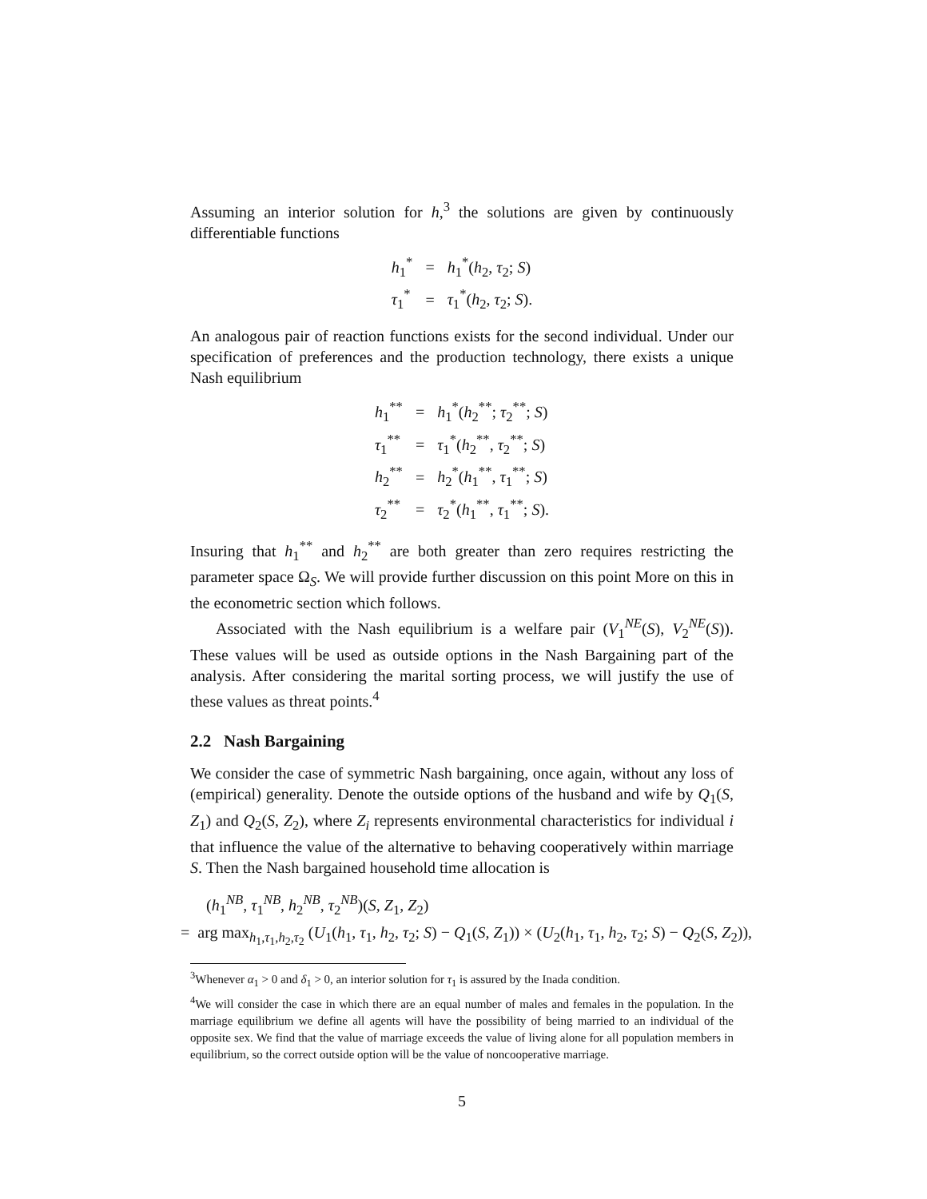Assuming an interior solution for h,<sup>3</sup> the solutions are given by continuously differentiable functions
| h<sub>1</sub><sup>*</sup> | = | h<sub>1</sub><sup>*</sup>( h<sub>2</sub>, τ<sub>2</sub>; S ) |
| τ<sub>1</sub><sup>*</sup> | = | τ<sub>1</sub><sup>*</sup>( h<sub>2</sub>, τ<sub>2</sub>; S ). |
An analogous pair of reaction functions exists for the second individual. Under our specification of preferences and the production technology, there exists a unique Nash equilibrium
| h<sub>1</sub><sup>**</sup> | = | h<sub>1</sub><sup>*</sup>( h<sub>2</sub><sup>**</sup>; τ<sub>2</sub><sup>**</sup>; S ) |
| τ<sub>1</sub><sup>**</sup> | = | τ<sub>1</sub><sup>*</sup>( h<sub>2</sub><sup>**</sup>, τ<sub>2</sub><sup>**</sup>; S ) |
| h<sub>2</sub><sup>**</sup> | = | h<sub>2</sub><sup>*</sup>( h<sub>1</sub><sup>**</sup>, τ<sub>1</sub><sup>**</sup>; S ) |
| τ<sub>2</sub><sup>**</sup> | = | τ<sub>2</sub><sup>*</sup>( h<sub>1</sub><sup>**</sup>, τ<sub>1</sub><sup>**</sup>; S ). |
Insuring that h<sub>1</sub><sup>**</sup> and h<sub>2</sub><sup>**</sup> are both greater than zero requires restricting the parameter space Ω<sub>S</sub>. We will provide further discussion on this point More on this in the econometric section which follows.
Associated with the Nash equilibrium is a welfare pair (V<sub>1</sub><sup>NE</sup>(S), V<sub>2</sub><sup>NE</sup>(S)). These values will be used as outside options in the Nash Bargaining part of the analysis. After considering the marital sorting process, we will justify the use of these values as threat points.<sup>4</sup>
2.2 Nash Bargaining
We consider the case of symmetric Nash bargaining, once again, without any loss of (empirical) generality. Denote the outside options of the husband and wife by Q<sub>1</sub>(S, Z<sub>1</sub>) and Q<sub>2</sub>(S, Z<sub>2</sub>), where Z<sub>i</sub> represents environmental characteristics for individual i that influence the value of the alternative to behaving cooperatively within marriage S. Then the Nash bargained household time allocation is
(h<sub>1</sub><sup>NB</sup>, τ<sub>1</sub><sup>NB</sup>, h<sub>2</sub><sup>NB</sup>, τ<sub>2</sub><sup>NB</sup>)(S, Z<sub>1</sub>, Z<sub>2</sub>)
= arg max<sub>h<sub>1</sub>,τ<sub>1</sub>,h<sub>2</sub>,τ<sub>2</sub></sub> (U<sub>1</sub>(h<sub>1</sub>, τ<sub>1</sub>, h<sub>2</sub>, τ<sub>2</sub>; S) − Q<sub>1</sub>(S, Z<sub>1</sub>)) × (U<sub>2</sub>(h<sub>1</sub>, τ<sub>1</sub>, h<sub>2</sub>, τ<sub>2</sub>; S) − Q<sub>2</sub>(S, Z<sub>2</sub>)),
<sup>3</sup> Whenever α<sub>1</sub> > 0 and δ<sub>1</sub> > 0, an interior solution for τ<sub>1</sub> is assured by the Inada condition.
<sup>4</sup> We will consider the case in which there are an equal number of males and females in the population. In the marriage equilibrium we define all agents will have the possibility of being married to an individual of the opposite sex. We find that the value of marriage exceeds the value of living alone for all population members in equilibrium, so the correct outside option will be the value of noncooperative marriage.
5